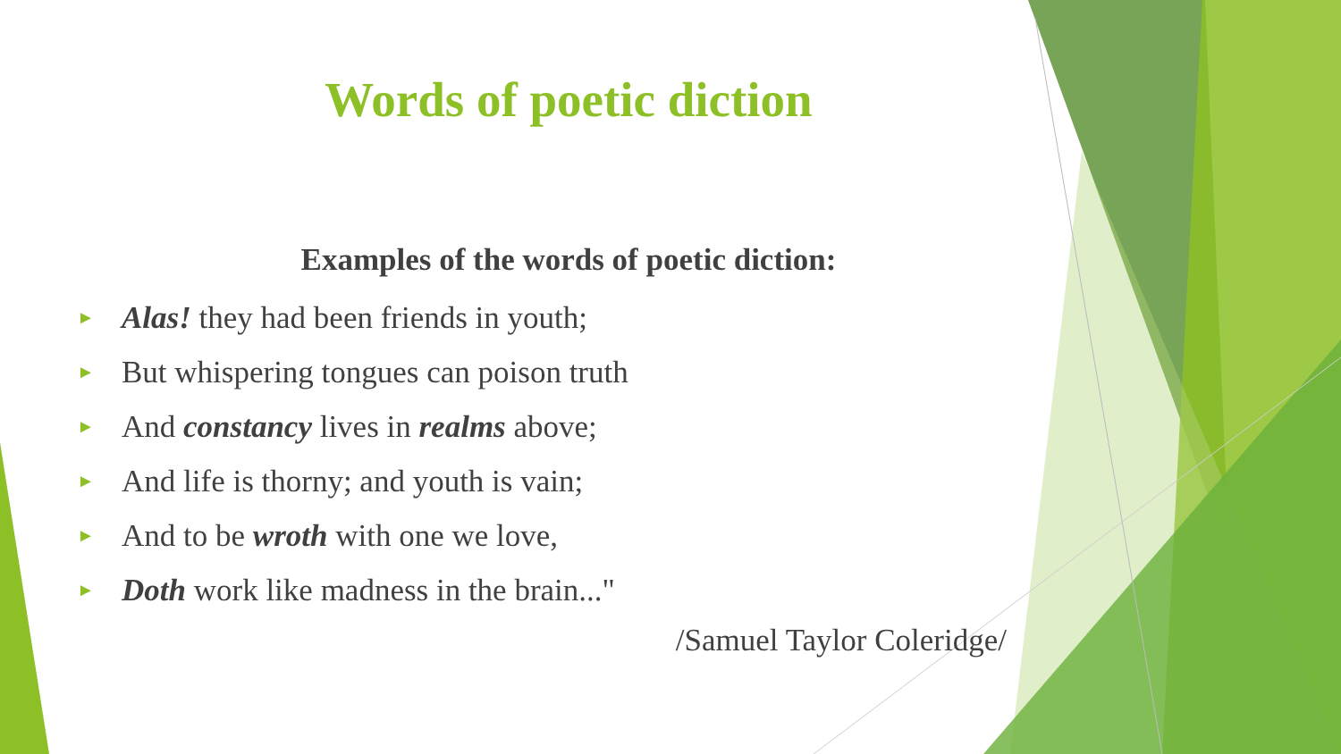Words of poetic diction
Examples of the words of poetic diction:
► Alas! they had been friends in youth;
► But whispering tongues can poison truth
► And constancy lives in realms above;
► And life is thorny; and youth is vain;
► And to be wroth with one we love,
► Doth work like madness in the brain..."
/Samuel Taylor Coleridge/